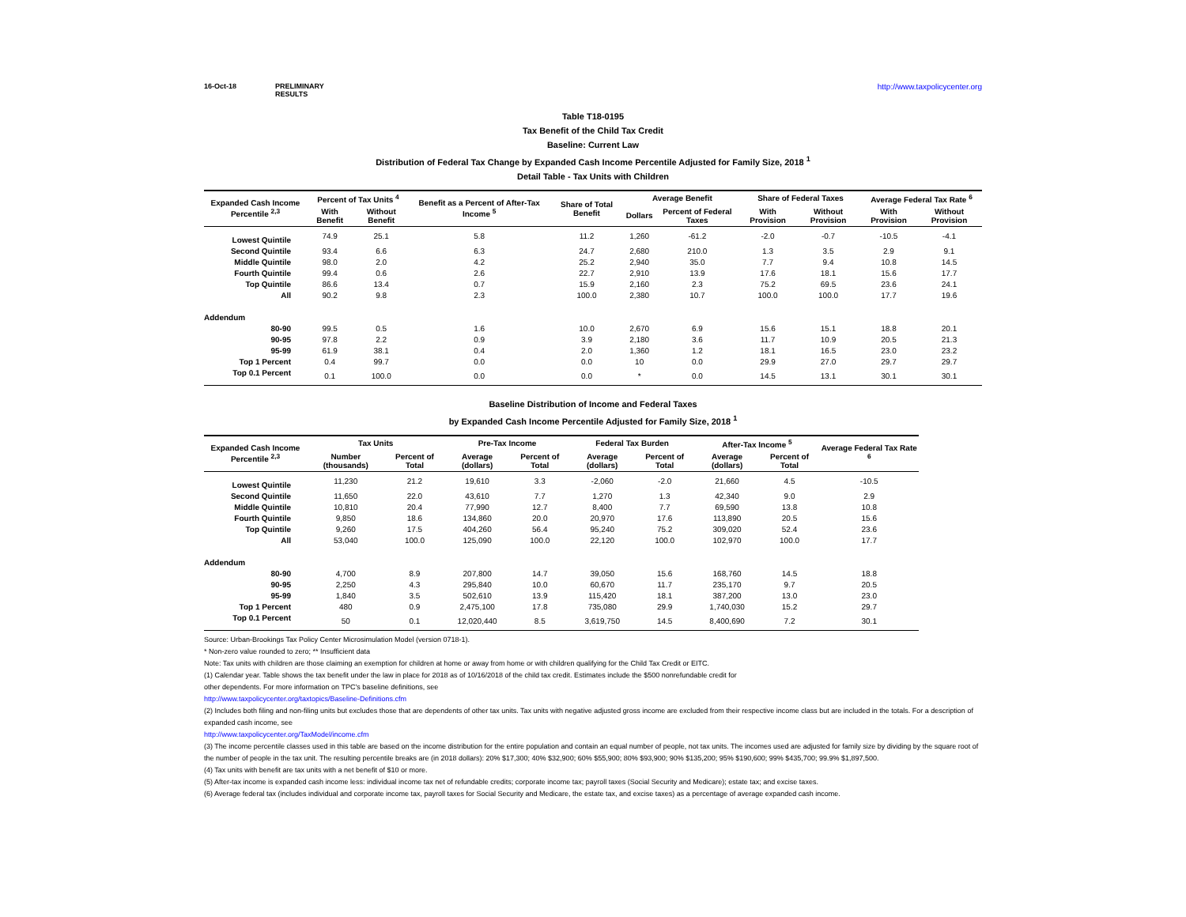16-Oct-18 PRELIMINARY RESULTS http://www.taxpolicycenter.org
Table T18-0195
Tax Benefit of the Child Tax Credit
Baseline: Current Law
Distribution of Federal Tax Change by Expanded Cash Income Percentile Adjusted for Family Size, 2018 <sup>1</sup>
Detail Table - Tax Units with Children
| Expanded Cash Income Percentile <sup>2,3</sup> | Percent of Tax Units <sup>4</sup> | | Benefit as a Percent of After-Tax Income <sup>5</sup> | Share of Total Benefit | Average Benefit | | Share of Federal Taxes | | Average Federal Tax Rate <sup>6</sup> | |
| --- | --- | --- | --- | --- | --- | --- | --- | --- | --- | --- |
| | With Benefit | Without Benefit | | | Dollars | Percent of Federal Taxes | With Provision | Without Provision | With Provision | Without Provision |
| Lowest Quintile | 74.9 | 25.1 | 5.8 | 11.2 | 1,260 | -61.2 | -2.0 | -0.7 | -10.5 | -4.1 |
| Second Quintile | 93.4 | 6.6 | 6.3 | 24.7 | 2,680 | 210.0 | 1.3 | 3.5 | 2.9 | 9.1 |
| Middle Quintile | 98.0 | 2.0 | 4.2 | 25.2 | 2,940 | 35.0 | 7.7 | 9.4 | 10.8 | 14.5 |
| Fourth Quintile | 99.4 | 0.6 | 2.6 | 22.7 | 2,910 | 13.9 | 17.6 | 18.1 | 15.6 | 17.7 |
| Top Quintile | 86.6 | 13.4 | 0.7 | 15.9 | 2,160 | 2.3 | 75.2 | 69.5 | 23.6 | 24.1 |
| All | 90.2 | 9.8 | 2.3 | 100.0 | 2,380 | 10.7 | 100.0 | 100.0 | 17.7 | 19.6 |
| Addendum | | | | | | | | | | |
| 80-90 | 99.5 | 0.5 | 1.6 | 10.0 | 2,670 | 6.9 | 15.6 | 15.1 | 18.8 | 20.1 |
| 90-95 | 97.8 | 2.2 | 0.9 | 3.9 | 2,180 | 3.6 | 11.7 | 10.9 | 20.5 | 21.3 |
| 95-99 | 61.9 | 38.1 | 0.4 | 2.0 | 1,360 | 1.2 | 18.1 | 16.5 | 23.0 | 23.2 |
| Top 1 Percent | 0.4 | 99.7 | 0.0 | 0.0 | 10 | 0.0 | 29.9 | 27.0 | 29.7 | 29.7 |
| Top 0.1 Percent | 0.1 | 100.0 | 0.0 | 0.0 | * | 0.0 | 14.5 | 13.1 | 30.1 | 30.1 |
Baseline Distribution of Income and Federal Taxes
by Expanded Cash Income Percentile Adjusted for Family Size, 2018 <sup>1</sup>
| Expanded Cash Income Percentile <sup>2,3</sup> | Tax Units | | Pre-Tax Income | | Federal Tax Burden | | After-Tax Income <sup>5</sup> | | Average Federal Tax Rate <sup>6</sup> |
| --- | --- | --- | --- | --- | --- | --- | --- | --- | --- |
| | Number (thousands) | Percent of Total | Average (dollars) | Percent of Total | Average (dollars) | Percent of Total | Average (dollars) | Percent of Total | |
| Lowest Quintile | 11,230 | 21.2 | 19,610 | 3.3 | -2,060 | -2.0 | 21,660 | 4.5 | -10.5 |
| Second Quintile | 11,650 | 22.0 | 43,610 | 7.7 | 1,270 | 1.3 | 42,340 | 9.0 | 2.9 |
| Middle Quintile | 10,810 | 20.4 | 77,990 | 12.7 | 8,400 | 7.7 | 69,590 | 13.8 | 10.8 |
| Fourth Quintile | 9,850 | 18.6 | 134,860 | 20.0 | 20,970 | 17.6 | 113,890 | 20.5 | 15.6 |
| Top Quintile | 9,260 | 17.5 | 404,260 | 56.4 | 95,240 | 75.2 | 309,020 | 52.4 | 23.6 |
| All | 53,040 | 100.0 | 125,090 | 100.0 | 22,120 | 100.0 | 102,970 | 100.0 | 17.7 |
| Addendum | | | | | | | | | |
| 80-90 | 4,700 | 8.9 | 207,800 | 14.7 | 39,050 | 15.6 | 168,760 | 14.5 | 18.8 |
| 90-95 | 2,250 | 4.3 | 295,840 | 10.0 | 60,670 | 11.7 | 235,170 | 9.7 | 20.5 |
| 95-99 | 1,840 | 3.5 | 502,610 | 13.9 | 115,420 | 18.1 | 387,200 | 13.0 | 23.0 |
| Top 1 Percent | 480 | 0.9 | 2,475,100 | 17.8 | 735,080 | 29.9 | 1,740,030 | 15.2 | 29.7 |
| Top 0.1 Percent | 50 | 0.1 | 12,020,440 | 8.5 | 3,619,750 | 14.5 | 8,400,690 | 7.2 | 30.1 |
Source: Urban-Brookings Tax Policy Center Microsimulation Model (version 0718-1).
* Non-zero value rounded to zero; ** Insufficient data
Note: Tax units with children are those claiming an exemption for children at home or away from home or with children qualifying for the Child Tax Credit or EITC.
(1) Calendar year. Table shows the tax benefit under the law in place for 2018 as of 10/16/2018 of the child tax credit. Estimates include the $500 nonrefundable credit for
other dependents. For more information on TPC's baseline definitions, see
http://www.taxpolicycenter.org/taxtopics/Baseline-Definitions.cfm
(2) Includes both filing and non-filing units but excludes those that are dependents of other tax units. Tax units with negative adjusted gross income are excluded from their respective income class but are included in the totals. For a description of expanded cash income, see
http://www.taxpolicycenter.org/TaxModel/income.cfm
(3) The income percentile classes used in this table are based on the income distribution for the entire population and contain an equal number of people, not tax units. The incomes used are adjusted for family size by dividing by the square root of the number of people in the tax unit. The resulting percentile breaks are (in 2018 dollars): 20% $17,300; 40% $32,900; 60% $55,900; 80% $93,900; 90% $135,200; 95% $190,600; 99% $435,700; 99.9% $1,897,500.
(4) Tax units with benefit are tax units with a net benefit of $10 or more.
(5) After-tax income is expanded cash income less: individual income tax net of refundable credits; corporate income tax; payroll taxes (Social Security and Medicare); estate tax; and excise taxes.
(6) Average federal tax (includes individual and corporate income tax, payroll taxes for Social Security and Medicare, the estate tax, and excise taxes) as a percentage of average expanded cash income.